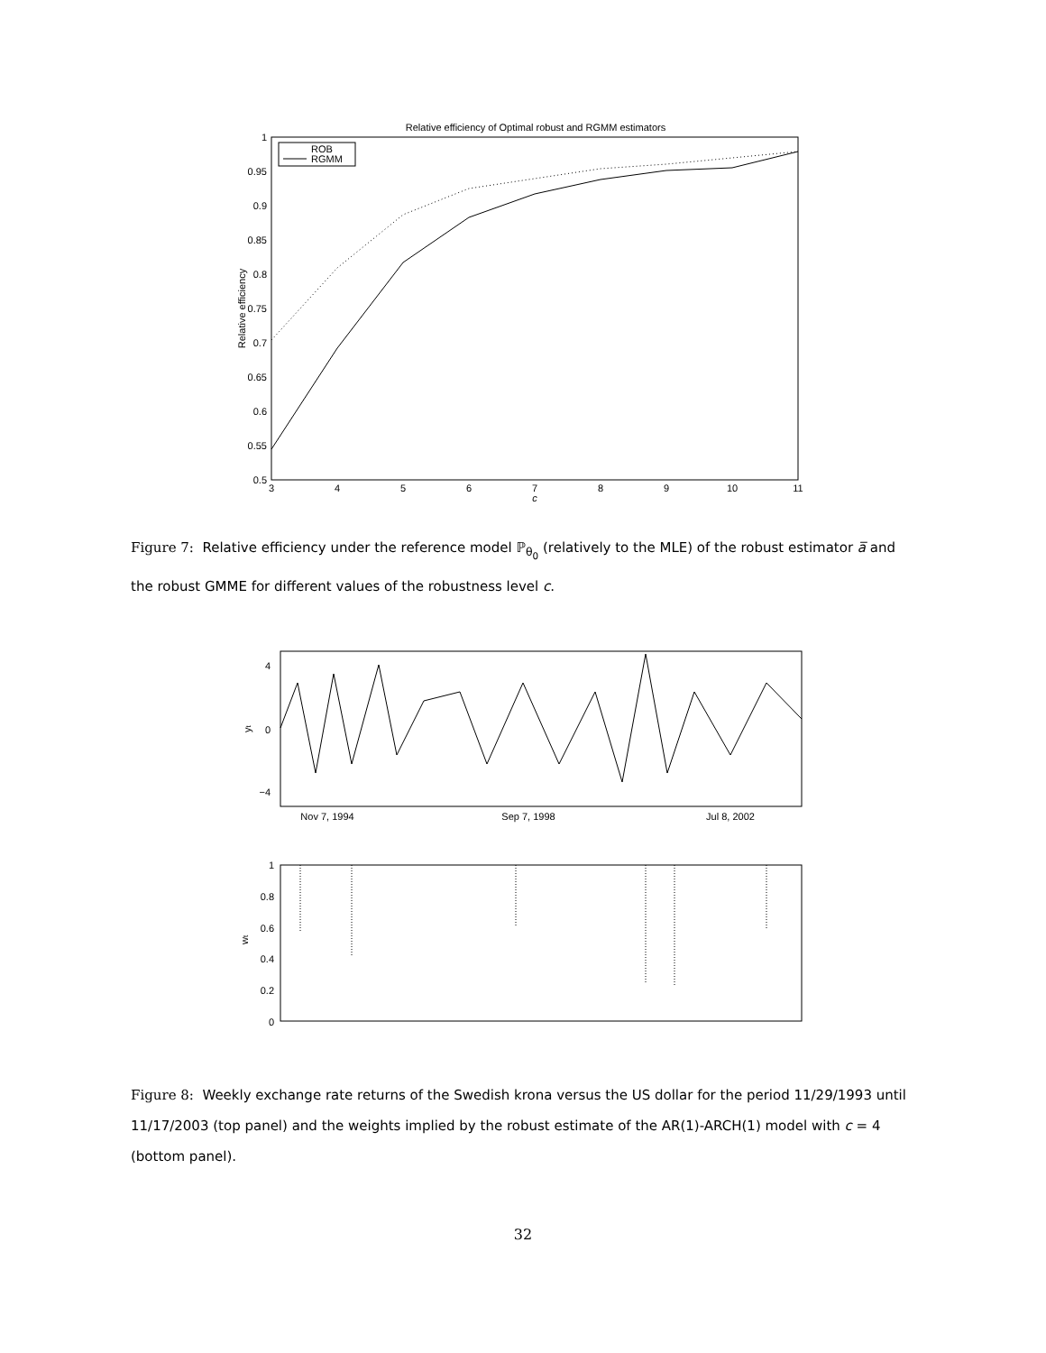Relative efficiency of Optimal robust and RGMM estimators
1
0.95
0.9
0.85
0.8
0.75
0.7
0.65
0.6
0.55
0.5
3
4
5
6
7
8
9
10
11
c
Relative efficiency
ROB
RGMM
Figure 7: Relative efficiency under the reference model ℙ<sub>θ<sub>0</sub></sub> (relatively to the MLE) of the robust estimator a̅ and the robust GMME for different values of the robustness level c.
4
0
−4
yt
Nov 7, 1994
Sep 7, 1998
Jul 8, 2002
1
0.8
0.6
0.4
0.2
0
wt
Figure 8: Weekly exchange rate returns of the Swedish krona versus the US dollar for the period 11/29/1993 until 11/17/2003 (top panel) and the weights implied by the robust estimate of the AR(1)-ARCH(1) model with c = 4 (bottom panel).
32